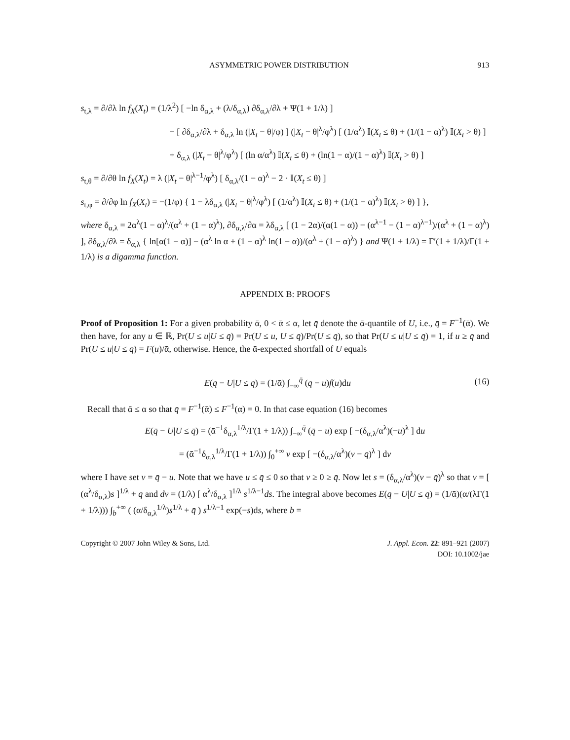ASYMMETRIC POWER DISTRIBUTION 913
s<sub>t,λ</sub> = ∂/∂λ ln f<sub>X</sub>(X<sub>t</sub>) = (1/λ<sup>2</sup>) [ −ln δ<sub>α,λ</sub> + (λ/δ<sub>α,λ</sub>) ∂δ<sub>α,λ</sub>/∂λ + Ψ(1 + 1/λ) ]
− [ ∂δ<sub>α,λ</sub>/∂λ + δ<sub>α,λ</sub> ln (|X<sub>t</sub> − θ|/φ) ] (|X<sub>t</sub> − θ|<sup>λ</sup>/φ<sup>λ</sup>) [ (1/α<sup>λ</sup>) 𝕀(X<sub>t</sub> ≤ θ) + (1/(1 − α)<sup>λ</sup>) 𝕀(X<sub>t</sub> > θ) ]
+ δ<sub>α,λ</sub> (|X<sub>t</sub> − θ|<sup>λ</sup>/φ<sup>λ</sup>) [ (ln α/α<sup>λ</sup>) 𝕀(X<sub>t</sub> ≤ θ) + (ln(1 − α)/(1 − α)<sup>λ</sup>) 𝕀(X<sub>t</sub> > θ) ]
s<sub>t,θ</sub> = ∂/∂θ ln f<sub>X</sub>(X<sub>t</sub>) = λ (|X<sub>t</sub> − θ|<sup>λ−1</sup>/φ<sup>λ</sup>) [ δ<sub>α,λ</sub>/(1 − α)<sup>λ</sup> − 2 · 𝕀(X<sub>t</sub> ≤ θ) ]
s<sub>t,φ</sub> = ∂/∂φ ln f<sub>X</sub>(X<sub>t</sub>) = −(1/φ) { 1 − λδ<sub>α,λ</sub> (|X<sub>t</sub> − θ|<sup>λ</sup>/φ<sup>λ</sup>) [ (1/α<sup>λ</sup>) 𝕀(X<sub>t</sub> ≤ θ) + (1/(1 − α)<sup>λ</sup>) 𝕀(X<sub>t</sub> > θ) ] },
where δ<sub>α,λ</sub> = 2α<sup>λ</sup>(1 − α)<sup>λ</sup>/(α<sup>λ</sup> + (1 − α)<sup>λ</sup>), ∂δ<sub>α,λ</sub>/∂α = λδ<sub>α,λ</sub> [ (1 − 2α)/(α(1 − α)) − (α<sup>λ−1</sup> − (1 − α)<sup>λ−1</sup>)/(α<sup>λ</sup> + (1 − α)<sup>λ</sup>) ], ∂δ<sub>α,λ</sub>/∂λ = δ<sub>α,λ</sub> { ln[α(1 − α)] − (α<sup>λ</sup> ln α + (1 − α)<sup>λ</sup> ln(1 − α))/(α<sup>λ</sup> + (1 − α)<sup>λ</sup>) } and Ψ(1 + 1/λ) = Γ′(1 + 1/λ)/Γ(1 + 1/λ) is a digamma function.
APPENDIX B: PROOFS
Proof of Proposition 1: For a given probability ᾱ, 0 < ᾱ ≤ α, let q̄ denote the ᾱ-quantile of U, i.e., q̄ = F<sup>−1</sup>(ᾱ). We then have, for any u ∈ ℝ, Pr(U ≤ u|U ≤ q̄) = Pr(U ≤ u, U ≤ q̄)/Pr(U ≤ q̄), so that Pr(U ≤ u|U ≤ q̄) = 1, if u ≥ q̄ and Pr(U ≤ u|U ≤ q̄) = F(u)/ᾱ, otherwise. Hence, the ᾱ-expected shortfall of U equals
E(q̄ − U|U ≤ q̄) = (1/ᾱ) ∫<sub>−∞</sub><sup>q̄</sup> (q̄ − u)f(u)du (16)
Recall that ᾱ ≤ α so that q̄ = F<sup>−1</sup>(ᾱ) ≤ F<sup>−1</sup>(α) = 0. In that case equation (16) becomes
E(q̄ − U|U ≤ q̄) = (ᾱ<sup>−1</sup>δ<sub>α,λ</sub><sup>1/λ</sup>/Γ(1 + 1/λ)) ∫<sub>−∞</sub><sup>q̄</sup> (q̄ − u) exp [ −(δ<sub>α,λ</sub>/α<sup>λ</sup>)(−u)<sup>λ</sup> ] du
= (ᾱ<sup>−1</sup>δ<sub>α,λ</sub><sup>1/λ</sup>/Γ(1 + 1/λ)) ∫<sub>0</sub><sup>+∞</sup> v exp [ −(δ<sub>α,λ</sub>/α<sup>λ</sup>)(v − q̄)<sup>λ</sup> ] dv
where I have set v = q̄ − u. Note that we have u ≤ q̄ ≤ 0 so that v ≥ 0 ≥ q̄. Now let s = (δ<sub>α,λ</sub>/α<sup>λ</sup>)(v − q̄)<sup>λ</sup> so that v = [ (α<sup>λ</sup>/δ<sub>α,λ</sub>)s ]<sup>1/λ</sup> + q̄ and dv = (1/λ) [ α<sup>λ</sup>/δ<sub>α,λ</sub> ]<sup>1/λ</sup> s<sup>1/λ−1</sup>ds. The integral above becomes E(q̄ − U|U ≤ q̄) = (1/ᾱ)(α/(λΓ(1 + 1/λ))) ∫<sub>b</sub><sup>+∞</sup> ( (α/δ<sub>α,λ</sub><sup>1/λ</sup>)s<sup>1/λ</sup> + q̄ ) s<sup>1/λ−1</sup> exp(−s)ds, where b =
Copyright © 2007 John Wiley & Sons, Ltd.
J. Appl. Econ. 22: 891–921 (2007)
DOI: 10.1002/jae